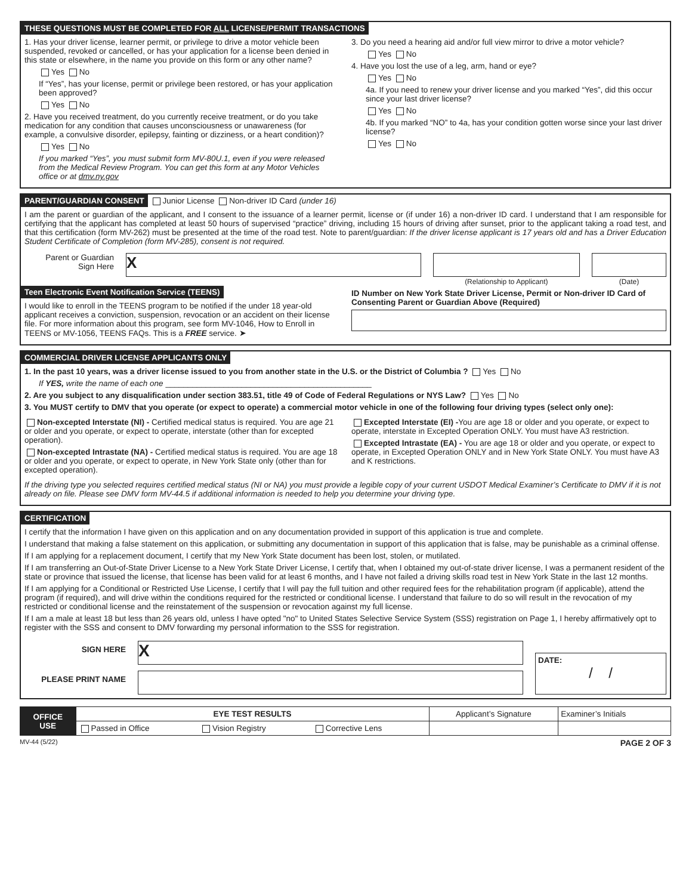THESE QUESTIONS MUST BE COMPLETED FOR ALL LICENSE/PERMIT TRANSACTIONS
1. Has your driver license, learner permit, or privilege to drive a motor vehicle been suspended, revoked or cancelled, or has your application for a license been denied in this state or elsewhere, in the name you provide on this form or any other name?
Yes No
If “Yes”, has your license, permit or privilege been restored, or has your application been approved?
Yes No
2. Have you received treatment, do you currently receive treatment, or do you take medication for any condition that causes unconsciousness or unawareness (for example, a convulsive disorder, epilepsy, fainting or dizziness, or a heart condition)?
Yes No
If you marked “Yes”, you must submit form MV-80U.1, even if you were released from the Medical Review Program. You can get this form at any Motor Vehicles office or at dmv.ny.gov
3. Do you need a hearing aid and/or full view mirror to drive a motor vehicle?
Yes No
4. Have you lost the use of a leg, arm, hand or eye?
Yes No
4a. If you need to renew your driver license and you marked “Yes”, did this occur since your last driver license?
Yes No
4b. If you marked “NO” to 4a, has your condition gotten worse since your last driver license?
Yes No
PARENT/GUARDIAN CONSENT
Junior License Non-driver ID Card (under 16)
I am the parent or guardian of the applicant, and I consent to the issuance of a learner permit, license or (if under 16) a non-driver ID card. I understand that I am responsible for certifying that the applicant has completed at least 50 hours of supervised “practice” driving, including 15 hours of driving after sunset, prior to the applicant taking a road test, and that this certification (form MV-262) must be presented at the time of the road test. Note to parent/guardian: If the driver license applicant is 17 years old and has a Driver Education Student Certificate of Completion (form MV-285), consent is not required.
Parent or Guardian
Sign Here
X
(Relationship to Applicant) (Date)
Teen Electronic Event Notification Service (TEENS)
I would like to enroll in the TEENS program to be notified if the under 18 year-old applicant receives a conviction, suspension, revocation or an accident on their license file. For more information about this program, see form MV-1046, How to Enroll in TEENS or MV-1056, TEENS FAQs. This is a FREE service. ➤
ID Number on New York State Driver License, Permit or Non-driver ID Card of Consenting Parent or Guardian Above (Required)
COMMERCIAL DRIVER LICENSE APPLICANTS ONLY
1. In the past 10 years, was a driver license issued to you from another state in the U.S. or the District of Columbia ? Yes No
If YES, write the name of each one ______________________________________________
2. Are you subject to any disqualification under section 383.51, title 49 of Code of Federal Regulations or NYS Law? Yes No
3. You MUST certify to DMV that you operate (or expect to operate) a commercial motor vehicle in one of the following four driving types (select only one):
Non-excepted Interstate (NI) - Certified medical status is required. You are age 21 or older and you operate, or expect to operate, interstate (other than for excepted operation).
Non-excepted Intrastate (NA) - Certified medical status is required. You are age 18 or older and you operate, or expect to operate, in New York State only (other than for excepted operation).
Excepted Interstate (EI) -You are age 18 or older and you operate, or expect to operate, interstate in Excepted Operation ONLY. You must have A3 restriction.
Excepted Intrastate (EA) - You are age 18 or older and you operate, or expect to operate, in Excepted Operation ONLY and in New York State ONLY. You must have A3 and K restrictions.
If the driving type you selected requires certified medical status (NI or NA) you must provide a legible copy of your current USDOT Medical Examiner’s Certificate to DMV if it is not already on file. Please see DMV form MV-44.5 if additional information is needed to help you determine your driving type.
CERTIFICATION
I certify that the information I have given on this application and on any documentation provided in support of this application is true and complete.
I understand that making a false statement on this application, or submitting any documentation in support of this application that is false, may be punishable as a criminal offense.
If I am applying for a replacement document, I certify that my New York State document has been lost, stolen, or mutilated.
If I am transferring an Out-of-State Driver License to a New York State Driver License, I certify that, when I obtained my out-of-state driver license, I was a permanent resident of the state or province that issued the license, that license has been valid for at least 6 months, and I have not failed a driving skills road test in New York State in the last 12 months.
If I am applying for a Conditional or Restricted Use License, I certify that I will pay the full tuition and other required fees for the rehabilitation program (if applicable), attend the program (if required), and will drive within the conditions required for the restricted or conditional license. I understand that failure to do so will result in the revocation of my restricted or conditional license and the reinstatement of the suspension or revocation against my full license.
If I am a male at least 18 but less than 26 years old, unless I have opted "no" to United States Selective Service System (SSS) registration on Page 1, I hereby affirmatively opt to register with the SSS and consent to DMV forwarding my personal information to the SSS for registration.
SIGN HERE
PLEASE PRINT NAME
X
DATE:
/ /
| OFFICE USE | EYE TEST RESULTS | | | Applicant’s Signature | Examiner’s Initials |
| | Passed in Office | Vision Registry | Corrective Lens | | |
MV-44 (5/22) PAGE 2 OF 3